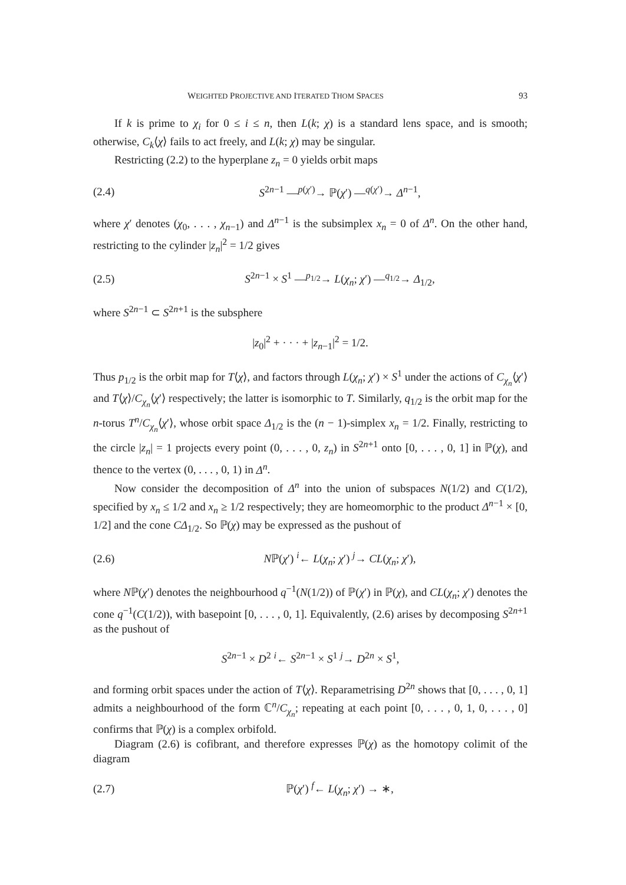WEIGHTED PROJECTIVE AND ITERATED THOM SPACES 93
If k is prime to χ<sub>i</sub> for 0 ≤ i ≤ n, then L(k; χ) is a standard lens space, and is smooth; otherwise, C<sub>k</sub>⟨χ⟩ fails to act freely, and L(k; χ) may be singular.
Restricting (2.2) to the hyperplane z<sub>n</sub> = 0 yields orbit maps
(2.4) S<sup>2n−1</sup> —<sup>p(χ′)</sup>→ ℙ(χ′) —<sup>q(χ′)</sup>→ Δ<sup>n−1</sup>,
where χ′ denotes (χ<sub>0</sub>, . . . , χ<sub>n−1</sub>) and Δ<sup>n−1</sup> is the subsimplex x<sub>n</sub> = 0 of Δ<sup>n</sup>. On the other hand, restricting to the cylinder |z<sub>n</sub>|<sup>2</sup> = 1/2 gives
(2.5) S<sup>2n−1</sup> × S<sup>1</sup> —<sup>p<sub>1/2</sub></sup>→ L(χ<sub>n</sub>; χ′) —<sup>q<sub>1/2</sub></sup>→ Δ<sub>1/2</sub>,
where S<sup>2n−1</sup> ⊂ S<sup>2n+1</sup> is the subsphere
|z<sub>0</sub>|<sup>2</sup> + · · · + |z<sub>n−1</sub>|<sup>2</sup> = 1/2.
Thus p<sub>1/2</sub> is the orbit map for T⟨χ⟩, and factors through L(χ<sub>n</sub>; χ′) × S<sup>1</sup> under the actions of C<sub>χ<sub>n</sub></sub>⟨χ′⟩ and T⟨χ⟩/C<sub>χ<sub>n</sub></sub>⟨χ′⟩ respectively; the latter is isomorphic to T. Similarly, q<sub>1/2</sub> is the orbit map for the n-torus T<sup>n</sup>/C<sub>χ<sub>n</sub></sub>⟨χ′⟩, whose orbit space Δ<sub>1/2</sub> is the (n − 1)-simplex x<sub>n</sub> = 1/2. Finally, restricting to the circle |z<sub>n</sub>| = 1 projects every point (0, . . . , 0, z<sub>n</sub>) in S<sup>2n+1</sup> onto [0, . . . , 0, 1] in ℙ(χ), and thence to the vertex (0, . . . , 0, 1) in Δ<sup>n</sup>.
Now consider the decomposition of Δ<sup>n</sup> into the union of subspaces N(1/2) and C(1/2), specified by x<sub>n</sub> ≤ 1/2 and x<sub>n</sub> ≥ 1/2 respectively; they are homeomorphic to the product Δ<sup>n−1</sup> × [0, 1/2] and the cone CΔ<sub>1/2</sub>. So ℙ(χ) may be expressed as the pushout of
(2.6) Nℙ(χ′) <sup>i</sup>← L(χ<sub>n</sub>; χ′) <sup>j</sup>→ CL(χ<sub>n</sub>; χ′),
where Nℙ(χ′) denotes the neighbourhood q<sup>−1</sup>(N(1/2)) of ℙ(χ′) in ℙ(χ), and CL(χ<sub>n</sub>; χ′) denotes the cone q<sup>−1</sup>(C(1/2)), with basepoint [0, . . . , 0, 1]. Equivalently, (2.6) arises by decomposing S<sup>2n+1</sup> as the pushout of
S<sup>2n−1</sup> × D<sup>2</sup> <sup>i</sup>← S<sup>2n−1</sup> × S<sup>1</sup> <sup>j</sup>→ D<sup>2n</sup> × S<sup>1</sup>,
and forming orbit spaces under the action of T⟨χ⟩. Reparametrising D<sup>2n</sup> shows that [0, . . . , 0, 1] admits a neighbourhood of the form ℂ<sup>n</sup>/C<sub>χ<sub>n</sub></sub>; repeating at each point [0, . . . , 0, 1, 0, . . . , 0] confirms that ℙ(χ) is a complex orbifold.
Diagram (2.6) is cofibrant, and therefore expresses ℙ(χ) as the homotopy colimit of the diagram
(2.7) ℙ(χ′) <sup>f</sup>← L(χ<sub>n</sub>; χ′) → ∗,